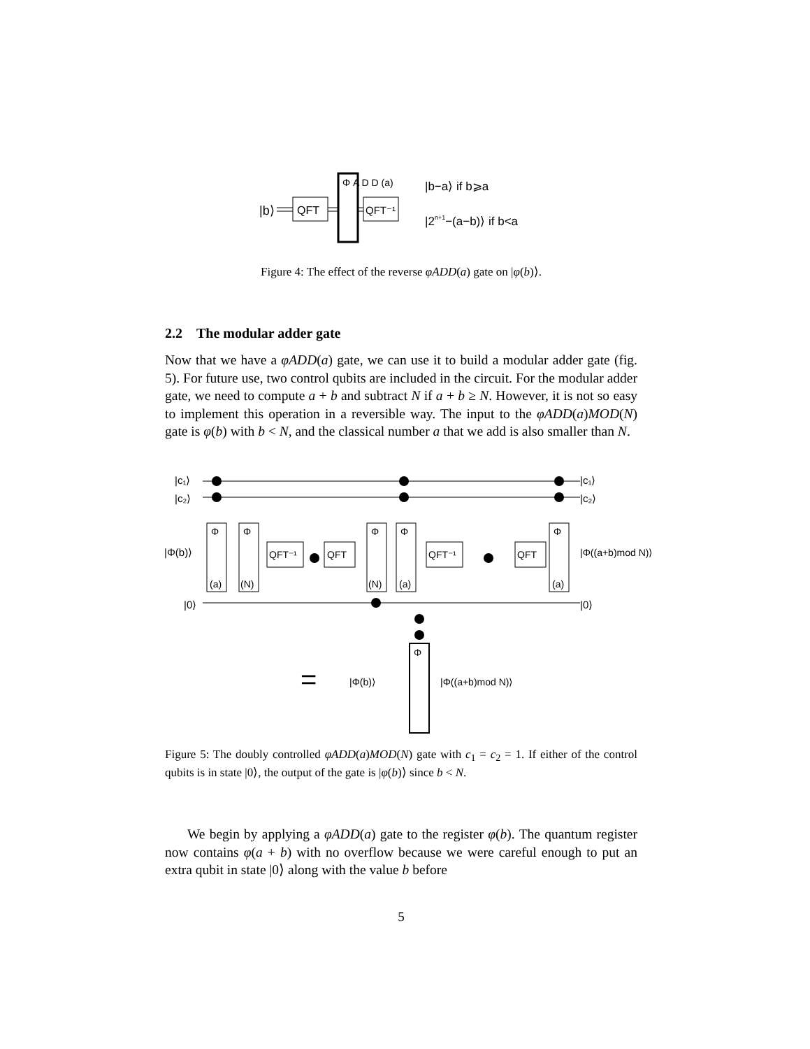|b⟩
QFT
Φ A D D (a)
QFT⁻¹
|b−a⟩ if b⩾a
|2n+1−(a−b)⟩ if b<a
Figure 4: The effect of the reverse φADD(a) gate on |φ(b)⟩.
2.2 The modular adder gate
Now that we have a φADD(a) gate, we can use it to build a modular adder gate (fig. 5). For future use, two control qubits are included in the circuit. For the modular adder gate, we need to compute a + b and subtract N if a + b ≥ N. However, it is not so easy to implement this operation in a reversible way. The input to the φADD(a)MOD(N) gate is φ(b) with b < N, and the classical number a that we add is also smaller than N.
|c₁⟩
|c₂⟩
|Φ(b)⟩
|0⟩
Φ
Φ
Φ
Φ
Φ
QFT⁻¹
QFT
QFT⁻¹
QFT
(a)
(N)
(N)
(a)
(a)
|c₁⟩
|c₂⟩
|Φ((a+b)mod N)⟩
|0⟩
=
Φ
|Φ(b)⟩
|Φ((a+b)mod N)⟩
Figure 5: The doubly controlled φADD(a)MOD(N) gate with c<sub>1</sub> = c<sub>2</sub> = 1. If either of the control qubits is in state |0⟩, the output of the gate is |φ(b)⟩ since b < N.
We begin by applying a φADD(a) gate to the register φ(b). The quantum register now contains φ(a + b) with no overflow because we were careful enough to put an extra qubit in state |0⟩ along with the value b before
5